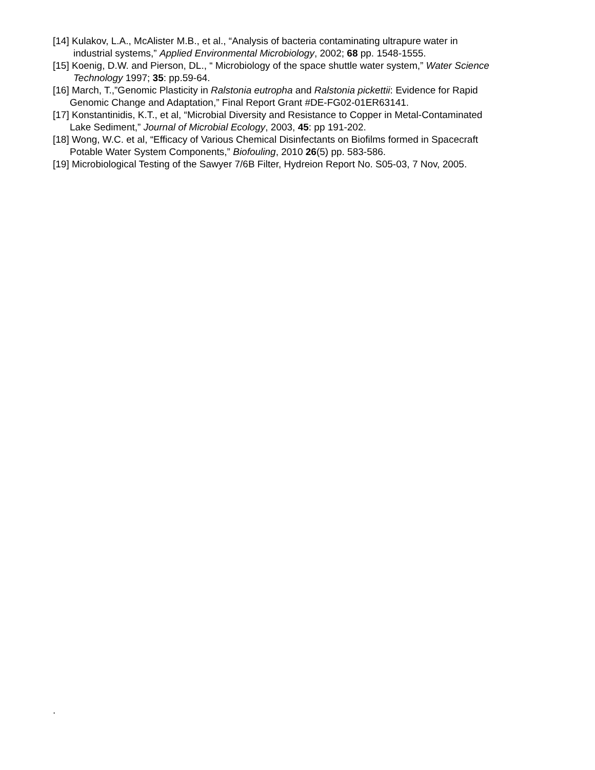[14] Kulakov, L.A., McAlister M.B., et al., “Analysis of bacteria contaminating ultrapure water in
industrial systems,” Applied Environmental Microbiology, 2002; 68 pp. 1548-1555.
[15] Koenig, D.W. and Pierson, DL., “ Microbiology of the space shuttle water system,” Water Science
Technology 1997; 35: pp.59-64.
[16] March, T.,”Genomic Plasticity in Ralstonia eutropha and Ralstonia pickettii: Evidence for Rapid
Genomic Change and Adaptation,” Final Report Grant #DE-FG02-01ER63141.
[17] Konstantinidis, K.T., et al, “Microbial Diversity and Resistance to Copper in Metal-Contaminated
Lake Sediment,” Journal of Microbial Ecology, 2003, 45: pp 191-202.
[18] Wong, W.C. et al, “Efficacy of Various Chemical Disinfectants on Biofilms formed in Spacecraft
Potable Water System Components,” Biofouling, 2010 26(5) pp. 583-586.
[19] Microbiological Testing of the Sawyer 7/6B Filter, Hydreion Report No. S05-03, 7 Nov, 2005.
.